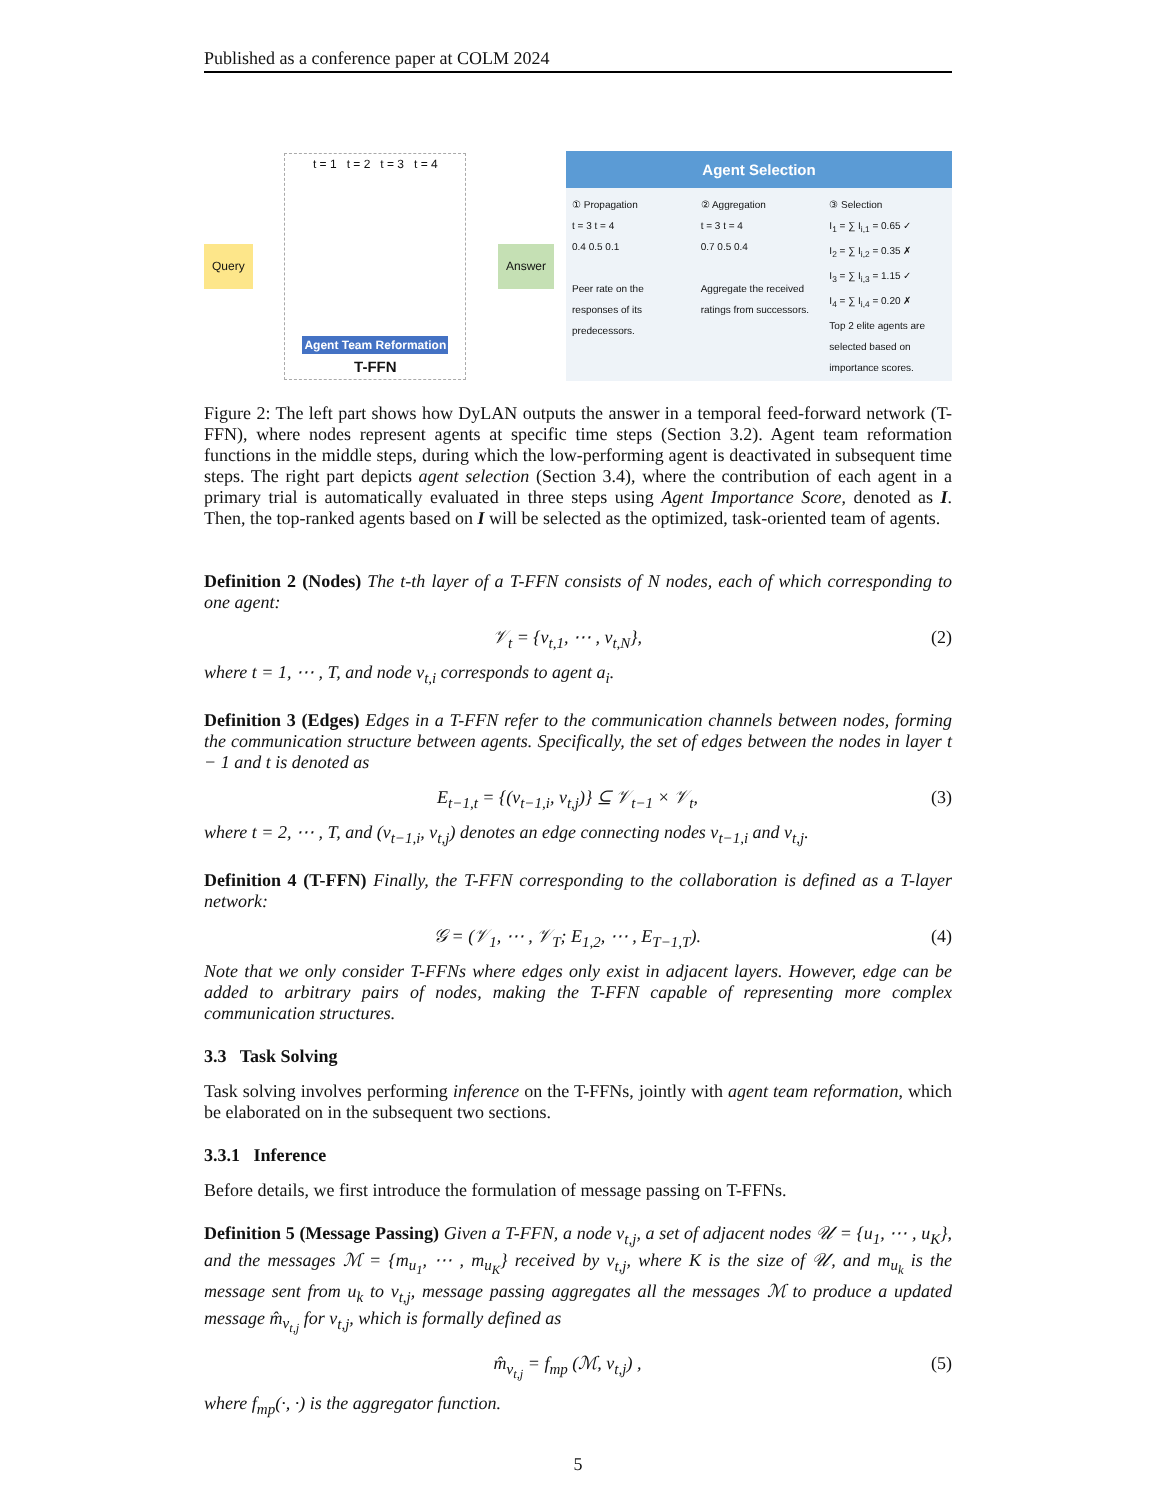Published as a conference paper at COLM 2024
Query
t = 1 t = 2 t = 3 t = 4
Agent Team Reformation
T-FFN
Answer
Agent Selection
① Propagation
t = 3 t = 4
0.4 0.5 0.1
Peer rate on the responses of its predecessors.
② Aggregation
t = 3 t = 4
0.7 0.5 0.4
Aggregate the received ratings from successors.
③ Selection
I<sub>1</sub> = ∑ I<sub>i,1</sub> = 0.65 ✓
I<sub>2</sub> = ∑ I<sub>i,2</sub> = 0.35 ✗
I<sub>3</sub> = ∑ I<sub>i,3</sub> = 1.15 ✓
I<sub>4</sub> = ∑ I<sub>i,4</sub> = 0.20 ✗
Top 2 elite agents are selected based on importance scores.
Figure 2: The left part shows how DyLAN outputs the answer in a temporal feed-forward network (T-FFN), where nodes represent agents at specific time steps (Section 3.2). Agent team reformation functions in the middle steps, during which the low-performing agent is deactivated in subsequent time steps. The right part depicts agent selection (Section 3.4), where the contribution of each agent in a primary trial is automatically evaluated in three steps using Agent Importance Score, denoted as I. Then, the top-ranked agents based on I will be selected as the optimized, task-oriented team of agents.
Definition 2 (Nodes) The t-th layer of a T-FFN consists of N nodes, each of which corresponding to one agent:
𝒱<sub>t</sub> = {v<sub>t,1</sub>, ⋯ , v<sub>t,N</sub>}, (2)
where t = 1, ⋯ , T, and node v<sub>t,i</sub> corresponds to agent a<sub>i</sub>.
Definition 3 (Edges) Edges in a T-FFN refer to the communication channels between nodes, forming the communication structure between agents. Specifically, the set of edges between the nodes in layer t − 1 and t is denoted as
E<sub>t−1,t</sub> = {(v<sub>t−1,i</sub>, v<sub>t,j</sub>)} ⊆ 𝒱<sub>t−1</sub> × 𝒱<sub>t</sub>, (3)
where t = 2, ⋯ , T, and (v<sub>t−1,i</sub>, v<sub>t,j</sub>) denotes an edge connecting nodes v<sub>t−1,i</sub> and v<sub>t,j</sub>.
Definition 4 (T-FFN) Finally, the T-FFN corresponding to the collaboration is defined as a T-layer network:
𝒢 = (𝒱<sub>1</sub>, ⋯ , 𝒱<sub>T</sub>; E<sub>1,2</sub>, ⋯ , E<sub>T−1,T</sub>). (4)
Note that we only consider T-FFNs where edges only exist in adjacent layers. However, edge can be added to arbitrary pairs of nodes, making the T-FFN capable of representing more complex communication structures.
3.3 Task Solving
Task solving involves performing inference on the T-FFNs, jointly with agent team reformation, which be elaborated on in the subsequent two sections.
3.3.1 Inference
Before details, we first introduce the formulation of message passing on T-FFNs.
Definition 5 (Message Passing) Given a T-FFN, a node v<sub>t,j</sub>, a set of adjacent nodes 𝒰 = {u<sub>1</sub>, ⋯ , u<sub>K</sub>}, and the messages ℳ = {m<sub>u<sub>1</sub></sub>, ⋯ , m<sub>u<sub>K</sub></sub>} received by v<sub>t,j</sub>, where K is the size of 𝒰, and m<sub>u<sub>k</sub></sub> is the message sent from u<sub>k</sub> to v<sub>t,j</sub>, message passing aggregates all the messages ℳ to produce a updated message m̂<sub>v<sub>t,j</sub></sub> for v<sub>t,j</sub>, which is formally defined as
m̂<sub>v<sub>t,j</sub></sub> = f<sub>mp</sub> (ℳ, v<sub>t,j</sub>) , (5)
where f<sub>mp</sub>(·, ·) is the aggregator function.
5